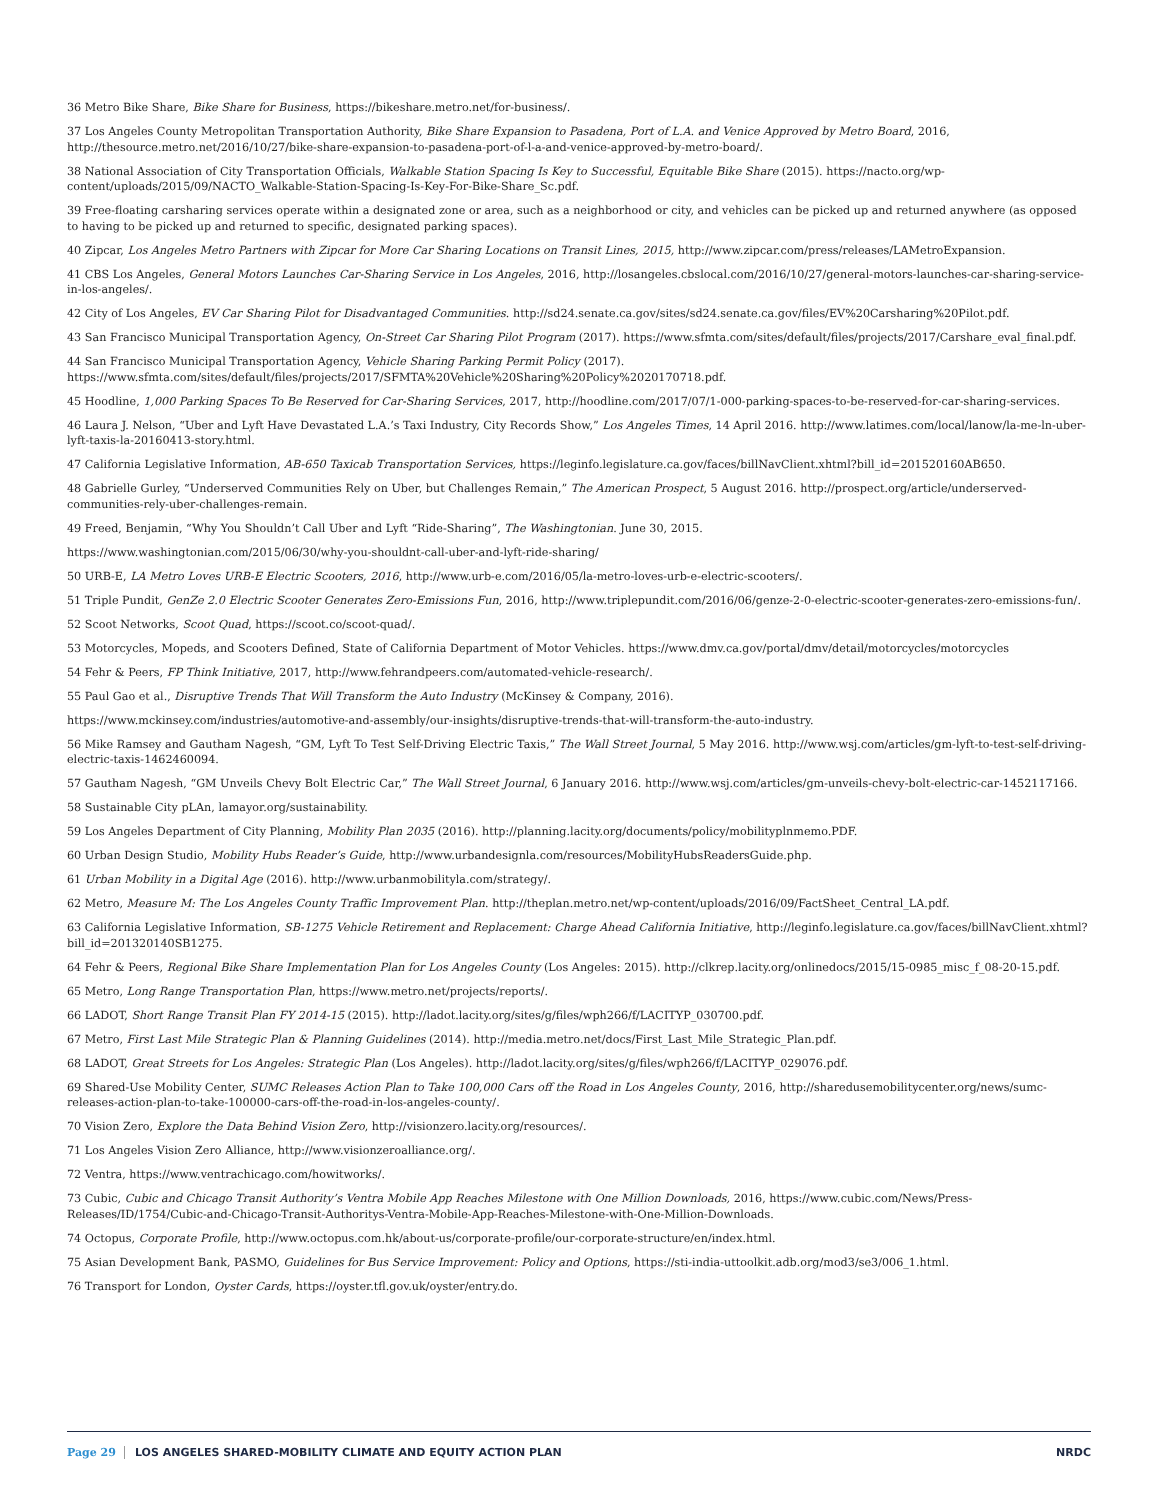36 Metro Bike Share, Bike Share for Business, https://bikeshare.metro.net/for-business/.
37 Los Angeles County Metropolitan Transportation Authority, Bike Share Expansion to Pasadena, Port of L.A. and Venice Approved by Metro Board, 2016, http://thesource.metro.net/2016/10/27/bike-share-expansion-to-pasadena-port-of-l-a-and-venice-approved-by-metro-board/.
38 National Association of City Transportation Officials, Walkable Station Spacing Is Key to Successful, Equitable Bike Share (2015). https://nacto.org/wp-content/uploads/2015/09/NACTO_Walkable-Station-Spacing-Is-Key-For-Bike-Share_Sc.pdf.
39 Free-floating carsharing services operate within a designated zone or area, such as a neighborhood or city, and vehicles can be picked up and returned anywhere (as opposed to having to be picked up and returned to specific, designated parking spaces).
40 Zipcar, Los Angeles Metro Partners with Zipcar for More Car Sharing Locations on Transit Lines, 2015, http://www.zipcar.com/press/releases/LAMetroExpansion.
41 CBS Los Angeles, General Motors Launches Car-Sharing Service in Los Angeles, 2016, http://losangeles.cbslocal.com/2016/10/27/general-motors-launches-car-sharing-service-in-los-angeles/.
42 City of Los Angeles, EV Car Sharing Pilot for Disadvantaged Communities. http://sd24.senate.ca.gov/sites/sd24.senate.ca.gov/files/EV%20Carsharing%20Pilot.pdf.
43 San Francisco Municipal Transportation Agency, On-Street Car Sharing Pilot Program (2017). https://www.sfmta.com/sites/default/files/projects/2017/Carshare_eval_final.pdf.
44 San Francisco Municipal Transportation Agency, Vehicle Sharing Parking Permit Policy (2017). https://www.sfmta.com/sites/default/files/projects/2017/SFMTA%20Vehicle%20Sharing%20Policy%2020170718.pdf.
45 Hoodline, 1,000 Parking Spaces To Be Reserved for Car-Sharing Services, 2017, http://hoodline.com/2017/07/1-000-parking-spaces-to-be-reserved-for-car-sharing-services.
46 Laura J. Nelson, “Uber and Lyft Have Devastated L.A.’s Taxi Industry, City Records Show,” Los Angeles Times, 14 April 2016. http://www.latimes.com/local/lanow/la-me-ln-uber-lyft-taxis-la-20160413-story.html.
47 California Legislative Information, AB-650 Taxicab Transportation Services, https://leginfo.legislature.ca.gov/faces/billNavClient.xhtml?bill_id=201520160AB650.
48 Gabrielle Gurley, “Underserved Communities Rely on Uber, but Challenges Remain,” The American Prospect, 5 August 2016. http://prospect.org/article/underserved-communities-rely-uber-challenges-remain.
49 Freed, Benjamin, “Why You Shouldn’t Call Uber and Lyft “Ride-Sharing”, The Washingtonian. June 30, 2015.
https://www.washingtonian.com/2015/06/30/why-you-shouldnt-call-uber-and-lyft-ride-sharing/
50 URB-E, LA Metro Loves URB-E Electric Scooters, 2016, http://www.urb-e.com/2016/05/la-metro-loves-urb-e-electric-scooters/.
51 Triple Pundit, GenZe 2.0 Electric Scooter Generates Zero-Emissions Fun, 2016, http://www.triplepundit.com/2016/06/genze-2-0-electric-scooter-generates-zero-emissions-fun/.
52 Scoot Networks, Scoot Quad, https://scoot.co/scoot-quad/.
53 Motorcycles, Mopeds, and Scooters Defined, State of California Department of Motor Vehicles. https://www.dmv.ca.gov/portal/dmv/detail/motorcycles/motorcycles
54 Fehr & Peers, FP Think Initiative, 2017, http://www.fehrandpeers.com/automated-vehicle-research/.
55 Paul Gao et al., Disruptive Trends That Will Transform the Auto Industry (McKinsey & Company, 2016).
https://www.mckinsey.com/industries/automotive-and-assembly/our-insights/disruptive-trends-that-will-transform-the-auto-industry.
56 Mike Ramsey and Gautham Nagesh, “GM, Lyft To Test Self-Driving Electric Taxis,” The Wall Street Journal, 5 May 2016. http://www.wsj.com/articles/gm-lyft-to-test-self-driving-electric-taxis-1462460094.
57 Gautham Nagesh, “GM Unveils Chevy Bolt Electric Car,” The Wall Street Journal, 6 January 2016. http://www.wsj.com/articles/gm-unveils-chevy-bolt-electric-car-1452117166.
58 Sustainable City pLAn, lamayor.org/sustainability.
59 Los Angeles Department of City Planning, Mobility Plan 2035 (2016). http://planning.lacity.org/documents/policy/mobilityplnmemo.PDF.
60 Urban Design Studio, Mobility Hubs Reader’s Guide, http://www.urbandesignla.com/resources/MobilityHubsReadersGuide.php.
61 Urban Mobility in a Digital Age (2016). http://www.urbanmobilityla.com/strategy/.
62 Metro, Measure M: The Los Angeles County Traffic Improvement Plan. http://theplan.metro.net/wp-content/uploads/2016/09/FactSheet_Central_LA.pdf.
63 California Legislative Information, SB-1275 Vehicle Retirement and Replacement: Charge Ahead California Initiative, http://leginfo.legislature.ca.gov/faces/billNavClient.xhtml?bill_id=201320140SB1275.
64 Fehr & Peers, Regional Bike Share Implementation Plan for Los Angeles County (Los Angeles: 2015). http://clkrep.lacity.org/onlinedocs/2015/15-0985_misc_f_08-20-15.pdf.
65 Metro, Long Range Transportation Plan, https://www.metro.net/projects/reports/.
66 LADOT, Short Range Transit Plan FY 2014-15 (2015). http://ladot.lacity.org/sites/g/files/wph266/f/LACITYP_030700.pdf.
67 Metro, First Last Mile Strategic Plan & Planning Guidelines (2014). http://media.metro.net/docs/First_Last_Mile_Strategic_Plan.pdf.
68 LADOT, Great Streets for Los Angeles: Strategic Plan (Los Angeles). http://ladot.lacity.org/sites/g/files/wph266/f/LACITYP_029076.pdf.
69 Shared-Use Mobility Center, SUMC Releases Action Plan to Take 100,000 Cars off the Road in Los Angeles County, 2016, http://sharedusemobilitycenter.org/news/sumc-releases-action-plan-to-take-100000-cars-off-the-road-in-los-angeles-county/.
70 Vision Zero, Explore the Data Behind Vision Zero, http://visionzero.lacity.org/resources/.
71 Los Angeles Vision Zero Alliance, http://www.visionzeroalliance.org/.
72 Ventra, https://www.ventrachicago.com/howitworks/.
73 Cubic, Cubic and Chicago Transit Authority’s Ventra Mobile App Reaches Milestone with One Million Downloads, 2016, https://www.cubic.com/News/Press-Releases/ID/1754/Cubic-and-Chicago-Transit-Authoritys-Ventra-Mobile-App-Reaches-Milestone-with-One-Million-Downloads.
74 Octopus, Corporate Profile, http://www.octopus.com.hk/about-us/corporate-profile/our-corporate-structure/en/index.html.
75 Asian Development Bank, PASMO, Guidelines for Bus Service Improvement: Policy and Options, https://sti-india-uttoolkit.adb.org/mod3/se3/006_1.html.
76 Transport for London, Oyster Cards, https://oyster.tfl.gov.uk/oyster/entry.do.
Page 29 LOS ANGELES SHARED-MOBILITY CLIMATE AND EQUITY ACTION PLAN NRDC